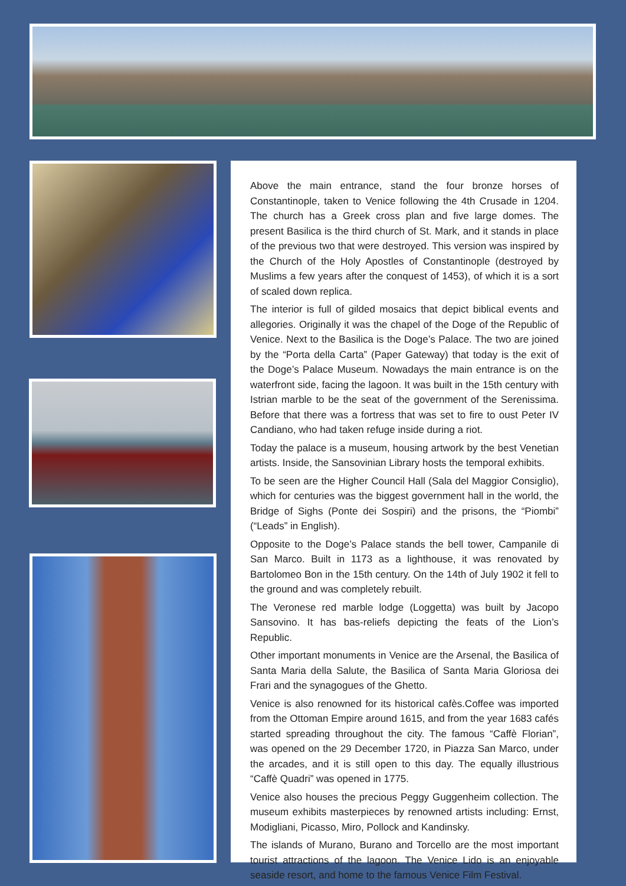Above the main entrance, stand the four bronze horses of Constantinople, taken to Venice following the 4th Crusade in 1204. The church has a Greek cross plan and five large domes. The present Basilica is the third church of St. Mark, and it stands in place of the previous two that were destroyed. This version was inspired by the Church of the Holy Apostles of Constantinople (destroyed by Muslims a few years after the conquest of 1453), of which it is a sort of scaled down replica.
The interior is full of gilded mosaics that depict biblical events and allegories. Originally it was the chapel of the Doge of the Republic of Venice. Next to the Basilica is the Doge’s Palace. The two are joined by the “Porta della Carta” (Paper Gateway) that today is the exit of the Doge’s Palace Museum. Nowadays the main entrance is on the waterfront side, facing the lagoon. It was built in the 15th century with Istrian marble to be the seat of the government of the Serenissima. Before that there was a fortress that was set to fire to oust Peter IV Candiano, who had taken refuge inside during a riot.
Today the palace is a museum, housing artwork by the best Venetian artists. Inside, the Sansovinian Library hosts the temporal exhibits.
To be seen are the Higher Council Hall (Sala del Maggior Consiglio), which for centuries was the biggest government hall in the world, the Bridge of Sighs (Ponte dei Sospiri) and the prisons, the “Piombi” (“Leads” in English).
Opposite to the Doge’s Palace stands the bell tower, Campanile di San Marco. Built in 1173 as a lighthouse, it was renovated by Bartolomeo Bon in the 15th century. On the 14th of July 1902 it fell to the ground and was completely rebuilt.
The Veronese red marble lodge (Loggetta) was built by Jacopo Sansovino. It has bas-reliefs depicting the feats of the Lion’s Republic.
Other important monuments in Venice are the Arsenal, the Basilica of Santa Maria della Salute, the Basilica of Santa Maria Gloriosa dei Frari and the synagogues of the Ghetto.
Venice is also renowned for its historical cafès.Coffee was imported from the Ottoman Empire around 1615, and from the year 1683 cafés started spreading throughout the city. The famous “Caffè Florian”, was opened on the 29 December 1720, in Piazza San Marco, under the arcades, and it is still open to this day. The equally illustrious “Caffè Quadri” was opened in 1775.
Venice also houses the precious Peggy Guggenheim collection. The museum exhibits masterpieces by renowned artists including: Ernst, Modigliani, Picasso, Miro, Pollock and Kandinsky.
The islands of Murano, Burano and Torcello are the most important tourist attractions of the lagoon. The Venice Lido is an enjoyable seaside resort, and home to the famous Venice Film Festival.